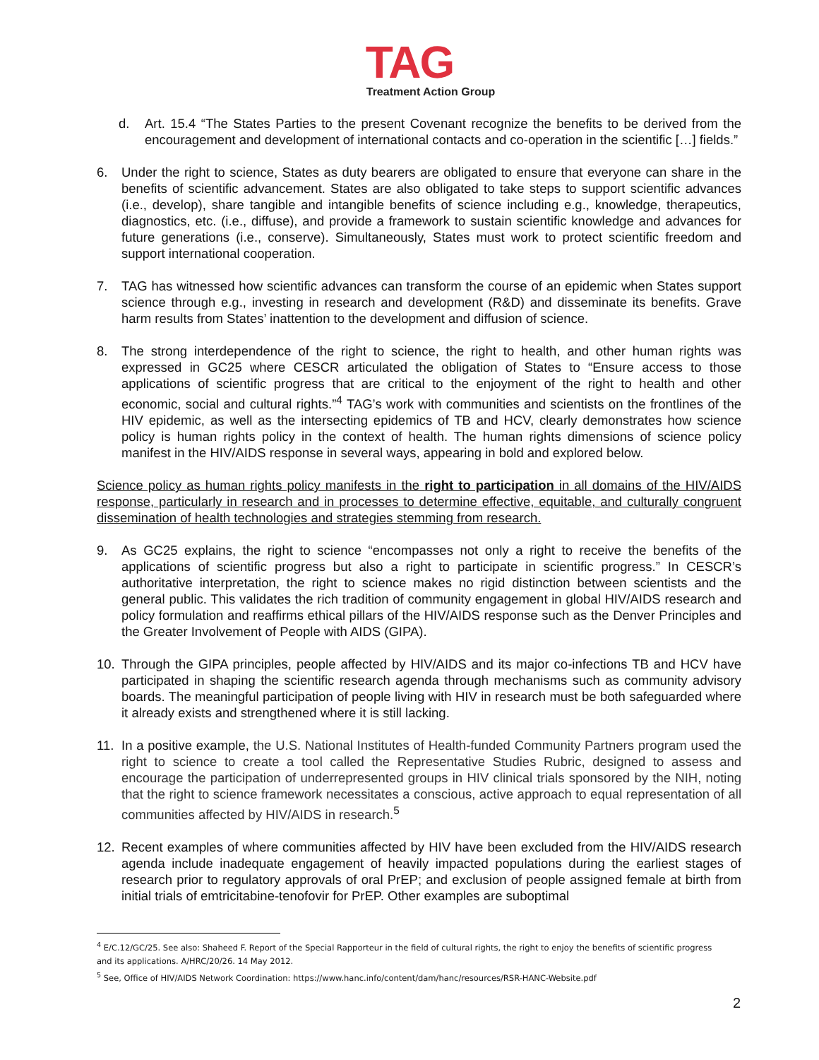TAG
Treatment Action Group
d. Art. 15.4 “The States Parties to the present Covenant recognize the benefits to be derived from the encouragement and development of international contacts and co-operation in the scientific […] fields.”
6. Under the right to science, States as duty bearers are obligated to ensure that everyone can share in the benefits of scientific advancement. States are also obligated to take steps to support scientific advances (i.e., develop), share tangible and intangible benefits of science including e.g., knowledge, therapeutics, diagnostics, etc. (i.e., diffuse), and provide a framework to sustain scientific knowledge and advances for future generations (i.e., conserve). Simultaneously, States must work to protect scientific freedom and support international cooperation.
7. TAG has witnessed how scientific advances can transform the course of an epidemic when States support science through e.g., investing in research and development (R&D) and disseminate its benefits. Grave harm results from States’ inattention to the development and diffusion of science.
8. The strong interdependence of the right to science, the right to health, and other human rights was expressed in GC25 where CESCR articulated the obligation of States to “Ensure access to those applications of scientific progress that are critical to the enjoyment of the right to health and other economic, social and cultural rights.”<sup>4</sup> TAG’s work with communities and scientists on the frontlines of the HIV epidemic, as well as the intersecting epidemics of TB and HCV, clearly demonstrates how science policy is human rights policy in the context of health. The human rights dimensions of science policy manifest in the HIV/AIDS response in several ways, appearing in bold and explored below.
Science policy as human rights policy manifests in the right to participation in all domains of the HIV/AIDS response, particularly in research and in processes to determine effective, equitable, and culturally congruent dissemination of health technologies and strategies stemming from research.
9. As GC25 explains, the right to science “encompasses not only a right to receive the benefits of the applications of scientific progress but also a right to participate in scientific progress.” In CESCR’s authoritative interpretation, the right to science makes no rigid distinction between scientists and the general public. This validates the rich tradition of community engagement in global HIV/AIDS research and policy formulation and reaffirms ethical pillars of the HIV/AIDS response such as the Denver Principles and the Greater Involvement of People with AIDS (GIPA).
10. Through the GIPA principles, people affected by HIV/AIDS and its major co-infections TB and HCV have participated in shaping the scientific research agenda through mechanisms such as community advisory boards. The meaningful participation of people living with HIV in research must be both safeguarded where it already exists and strengthened where it is still lacking.
11. In a positive example, the U.S. National Institutes of Health-funded Community Partners program used the right to science to create a tool called the Representative Studies Rubric, designed to assess and encourage the participation of underrepresented groups in HIV clinical trials sponsored by the NIH, noting that the right to science framework necessitates a conscious, active approach to equal representation of all communities affected by HIV/AIDS in research.<sup>5</sup>
12. Recent examples of where communities affected by HIV have been excluded from the HIV/AIDS research agenda include inadequate engagement of heavily impacted populations during the earliest stages of research prior to regulatory approvals of oral PrEP; and exclusion of people assigned female at birth from initial trials of emtricitabine-tenofovir for PrEP. Other examples are suboptimal
<sup>4</sup> E/C.12/GC/25. See also: Shaheed F. Report of the Special Rapporteur in the field of cultural rights, the right to enjoy the benefits of scientific progress and its applications. A/HRC/20/26. 14 May 2012.
<sup>5</sup> See, Office of HIV/AIDS Network Coordination: https://www.hanc.info/content/dam/hanc/resources/RSR-HANC-Website.pdf
2